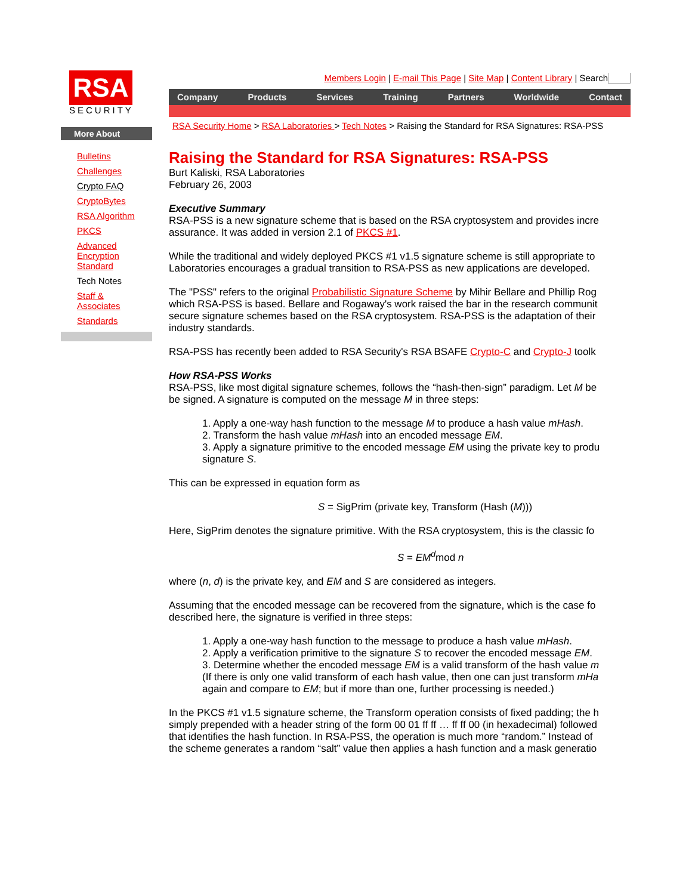RSA
SECURITY
More About
Bulletins
Challenges
Crypto FAQ
CryptoBytes
RSA Algorithm
PKCS
Advanced
Encryption
Standard
Tech Notes
Staff &
Associates
Standards
Members Login | E-mail This Page | Site Map | Content Library | Search
Company Products Services Training Partners Worldwide Contact
RSA Security Home > RSA Laboratories > Tech Notes > Raising the Standard for RSA Signatures: RSA-PSS
Raising the Standard for RSA Signatures: RSA-PSS
Burt Kaliski, RSA Laboratories
February 26, 2003
Executive Summary
RSA-PSS is a new signature scheme that is based on the RSA cryptosystem and provides incre
assurance. It was added in version 2.1 of PKCS #1.
While the traditional and widely deployed PKCS #1 v1.5 signature scheme is still appropriate to
Laboratories encourages a gradual transition to RSA-PSS as new applications are developed.
The "PSS" refers to the original Probabilistic Signature Scheme by Mihir Bellare and Phillip Rog
which RSA-PSS is based. Bellare and Rogaway's work raised the bar in the research communit
secure signature schemes based on the RSA cryptosystem. RSA-PSS is the adaptation of their
industry standards.
RSA-PSS has recently been added to RSA Security's RSA BSAFE Crypto-C and Crypto-J toolk
How RSA-PSS Works
RSA-PSS, like most digital signature schemes, follows the “hash-then-sign” paradigm. Let M be
be signed. A signature is computed on the message M in three steps:
1. Apply a one-way hash function to the message M to produce a hash value mHash.
2. Transform the hash value mHash into an encoded message EM.
3. Apply a signature primitive to the encoded message EM using the private key to produ
signature S.
This can be expressed in equation form as
S = SigPrim (private key, Transform (Hash (M)))
Here, SigPrim denotes the signature primitive. With the RSA cryptosystem, this is the classic fo
S = EM<sup>d</sup>mod n
where (n, d) is the private key, and EM and S are considered as integers.
Assuming that the encoded message can be recovered from the signature, which is the case fo
described here, the signature is verified in three steps:
1. Apply a one-way hash function to the message to produce a hash value mHash.
2. Apply a verification primitive to the signature S to recover the encoded message EM.
3. Determine whether the encoded message EM is a valid transform of the hash value m
(If there is only one valid transform of each hash value, then one can just transform mHa
again and compare to EM; but if more than one, further processing is needed.)
In the PKCS #1 v1.5 signature scheme, the Transform operation consists of fixed padding; the h
simply prepended with a header string of the form 00 01 ff ff … ff ff 00 (in hexadecimal) followed
that identifies the hash function. In RSA-PSS, the operation is much more “random.” Instead of
the scheme generates a random “salt” value then applies a hash function and a mask generatio